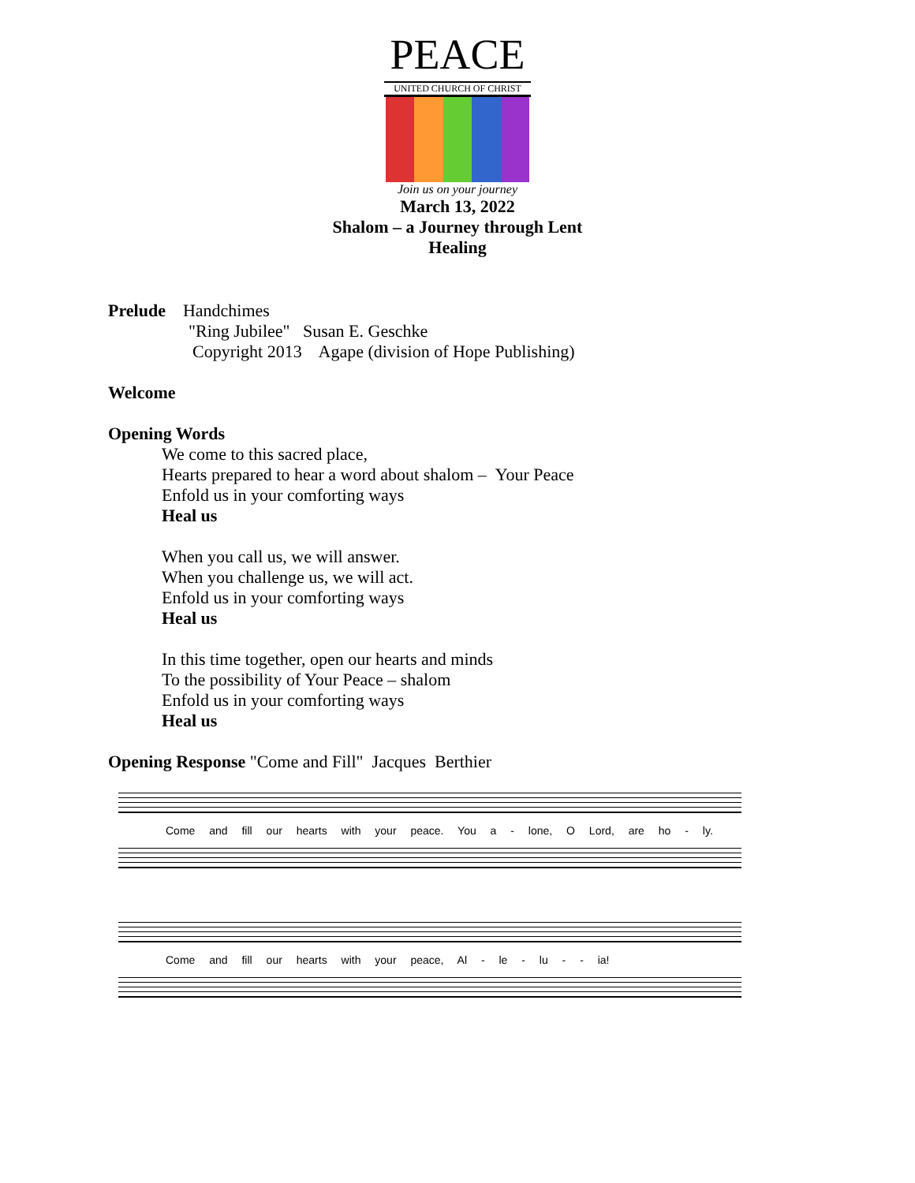PEACE
UNITED CHURCH OF CHRIST
Join us on your journey
March 13, 2022
Shalom – a Journey through Lent
Healing
Prelude Handchimes
"Ring Jubilee" Susan E. Geschke
Copyright 2013 Agape (division of Hope Publishing)
Welcome
Opening Words
We come to this sacred place,
Hearts prepared to hear a word about shalom – Your Peace
Enfold us in your comforting ways
Heal us
When you call us, we will answer.
When you challenge us, we will act.
Enfold us in your comforting ways
Heal us
In this time together, open our hearts and minds
To the possibility of Your Peace – shalom
Enfold us in your comforting ways
Heal us
Opening Response "Come and Fill" Jacques Berthier
Come and fill our hearts with your peace. You a - lone, O Lord, are ho - ly.
Come and fill our hearts with your peace, Al - le - lu - - ia!